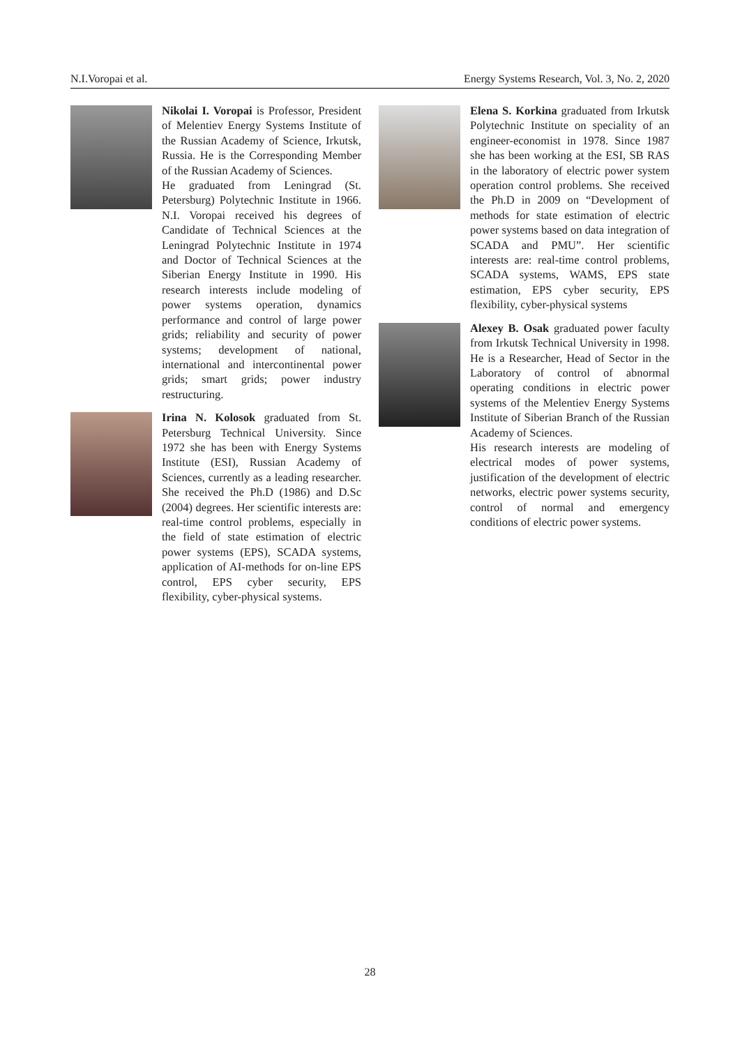N.I.Voropai et al. Energy Systems Research, Vol. 3, No. 2, 2020
Nikolai I. Voropai is Professor, President of Melentiev Energy Systems Institute of the Russian Academy of Science, Irkutsk, Russia. He is the Corresponding Member of the Russian Academy of Sciences.
He graduated from Leningrad (St. Petersburg) Polytechnic Institute in 1966. N.I. Voropai received his degrees of Candidate of Technical Sciences at the Leningrad Polytechnic Institute in 1974 and Doctor of Technical Sciences at the Siberian Energy Institute in 1990. His research interests include modeling of power systems operation, dynamics performance and control of large power grids; reliability and security of power systems; development of national, international and intercontinental power grids; smart grids; power industry restructuring.
Irina N. Kolosok graduated from St. Petersburg Technical University. Since 1972 she has been with Energy Systems Institute (ESI), Russian Academy of Sciences, currently as a leading researcher. She received the Ph.D (1986) and D.Sc (2004) degrees. Her scientific interests are: real-time control problems, especially in the field of state estimation of electric power systems (EPS), SCADA systems, application of AI-methods for on-line EPS control, EPS cyber security, EPS flexibility, cyber-physical systems.
Elena S. Korkina graduated from Irkutsk Polytechnic Institute on speciality of an engineer-economist in 1978. Since 1987 she has been working at the ESI, SB RAS in the laboratory of electric power system operation control problems. She received the Ph.D in 2009 on “Development of methods for state estimation of electric power systems based on data integration of SCADA and PMU”. Her scientific interests are: real-time control problems, SCADA systems, WAMS, EPS state estimation, EPS cyber security, EPS flexibility, cyber-physical systems
Alexey B. Osak graduated power faculty from Irkutsk Technical University in 1998. He is a Researcher, Head of Sector in the Laboratory of control of abnormal operating conditions in electric power systems of the Melentiev Energy Systems Institute of Siberian Branch of the Russian Academy of Sciences.
His research interests are modeling of electrical modes of power systems, justification of the development of electric networks, electric power systems security, control of normal and emergency conditions of electric power systems.
28